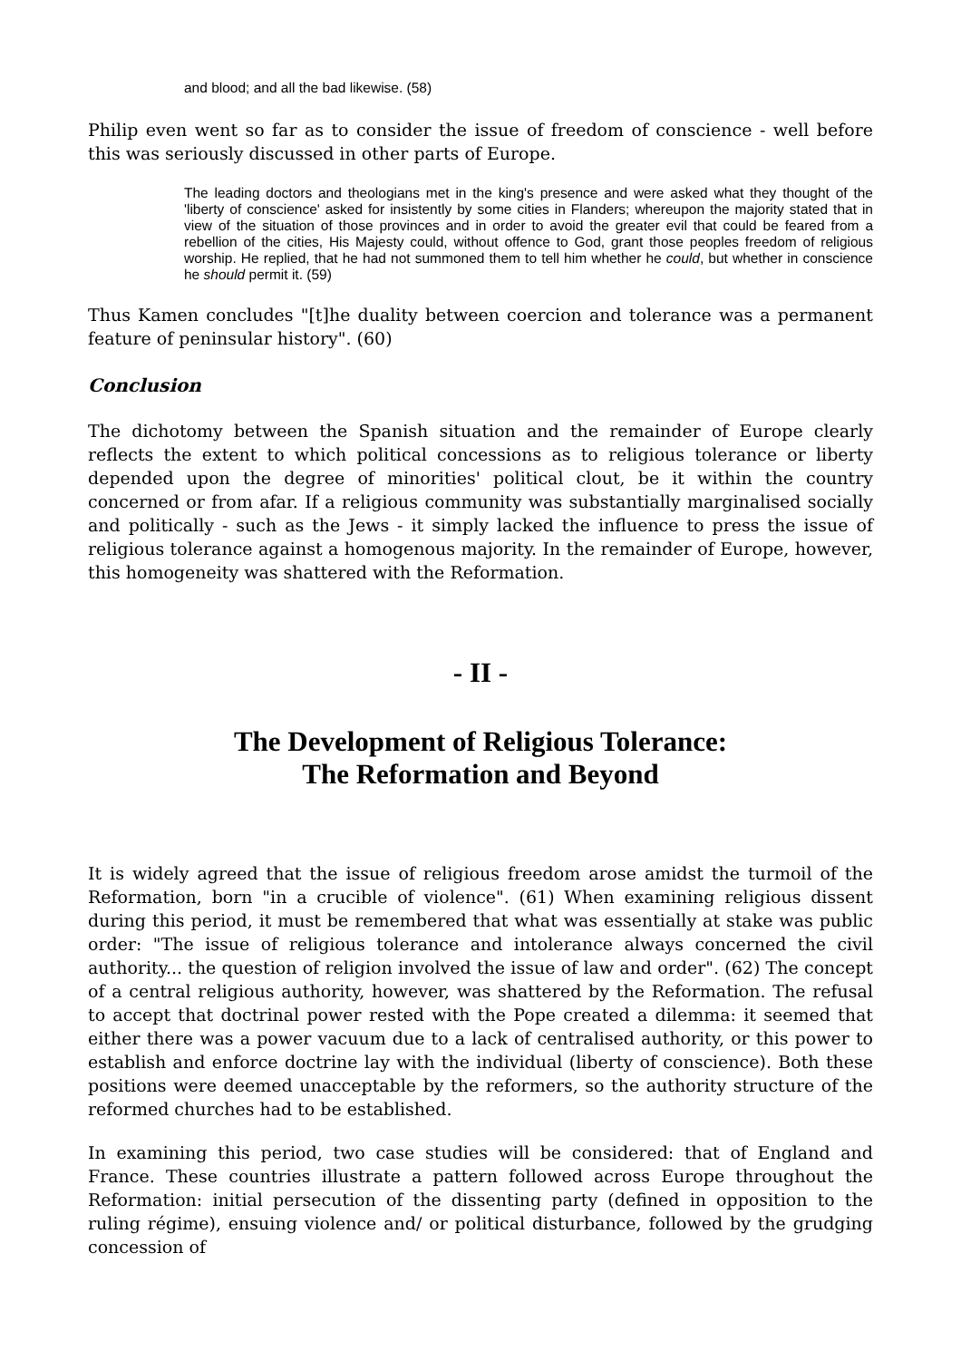and blood; and all the bad likewise. (58)
Philip even went so far as to consider the issue of freedom of conscience - well before this was seriously discussed in other parts of Europe.
The leading doctors and theologians met in the king's presence and were asked what they thought of the 'liberty of conscience' asked for insistently by some cities in Flanders; whereupon the majority stated that in view of the situation of those provinces and in order to avoid the greater evil that could be feared from a rebellion of the cities, His Majesty could, without offence to God, grant those peoples freedom of religious worship. He replied, that he had not summoned them to tell him whether he could, but whether in conscience he should permit it. (59)
Thus Kamen concludes "[t]he duality between coercion and tolerance was a permanent feature of peninsular history". (60)
Conclusion
The dichotomy between the Spanish situation and the remainder of Europe clearly reflects the extent to which political concessions as to religious tolerance or liberty depended upon the degree of minorities' political clout, be it within the country concerned or from afar. If a religious community was substantially marginalised socially and politically - such as the Jews - it simply lacked the influence to press the issue of religious tolerance against a homogenous majority. In the remainder of Europe, however, this homogeneity was shattered with the Reformation.
- II -
The Development of Religious Tolerance:
The Reformation and Beyond
It is widely agreed that the issue of religious freedom arose amidst the turmoil of the Reformation, born "in a crucible of violence". (61) When examining religious dissent during this period, it must be remembered that what was essentially at stake was public order: "The issue of religious tolerance and intolerance always concerned the civil authority... the question of religion involved the issue of law and order". (62) The concept of a central religious authority, however, was shattered by the Reformation. The refusal to accept that doctrinal power rested with the Pope created a dilemma: it seemed that either there was a power vacuum due to a lack of centralised authority, or this power to establish and enforce doctrine lay with the individual (liberty of conscience). Both these positions were deemed unacceptable by the reformers, so the authority structure of the reformed churches had to be established.
In examining this period, two case studies will be considered: that of England and France. These countries illustrate a pattern followed across Europe throughout the Reformation: initial persecution of the dissenting party (defined in opposition to the ruling régime), ensuing violence and/ or political disturbance, followed by the grudging concession of